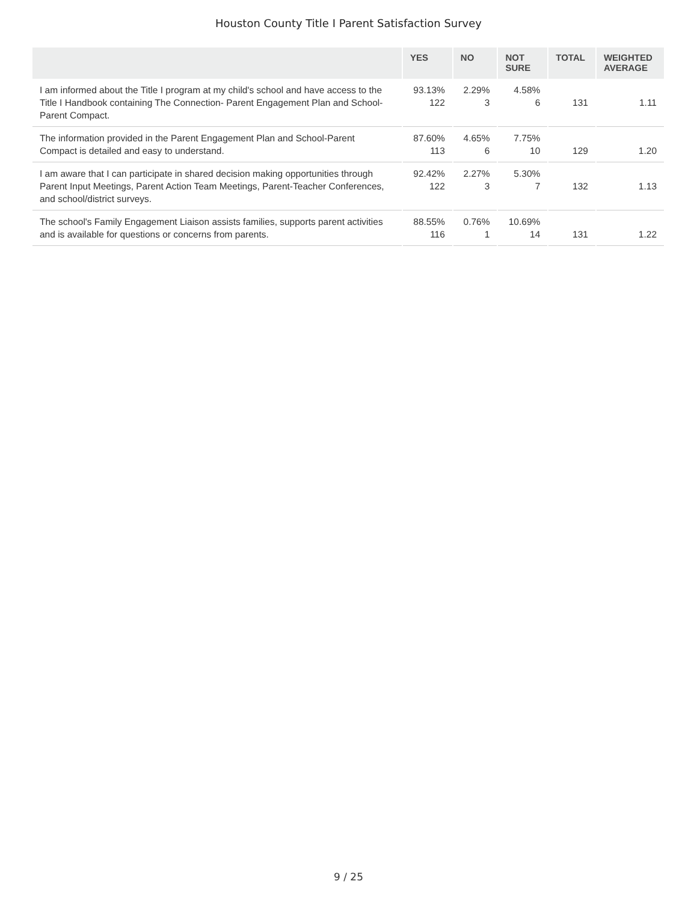Houston County Title I Parent Satisfaction Survey
| | YES | NO | NOT SURE | TOTAL | WEIGHTED AVERAGE |
| --- | --- | --- | --- | --- | --- |
| I am informed about the Title I program at my child's school and have access to the Title I Handbook containing The Connection- Parent Engagement Plan and School-Parent Compact. | 93.13% 122 | 2.29% 3 | 4.58% 6 | 131 | 1.11 |
| The information provided in the Parent Engagement Plan and School-Parent Compact is detailed and easy to understand. | 87.60% 113 | 4.65% 6 | 7.75% 10 | 129 | 1.20 |
| I am aware that I can participate in shared decision making opportunities through Parent Input Meetings, Parent Action Team Meetings, Parent-Teacher Conferences, and school/district surveys. | 92.42% 122 | 2.27% 3 | 5.30% 7 | 132 | 1.13 |
| The school's Family Engagement Liaison assists families, supports parent activities and is available for questions or concerns from parents. | 88.55% 116 | 0.76% 1 | 10.69% 14 | 131 | 1.22 |
9 / 25